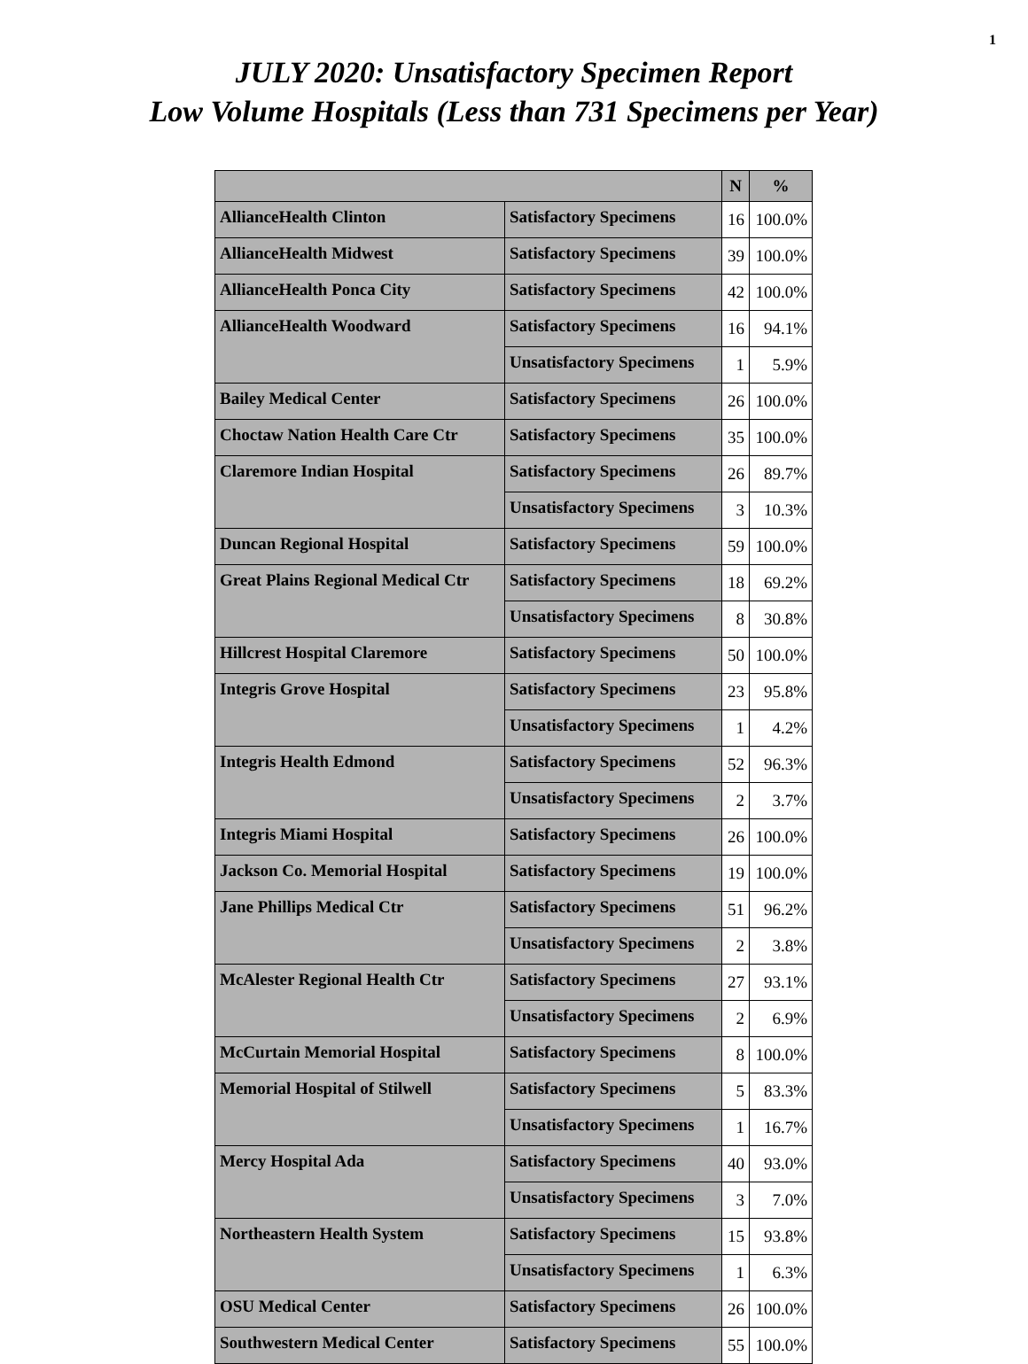1
JULY 2020: Unsatisfactory Specimen Report
Low Volume Hospitals (Less than 731 Specimens per Year)
| | | N | % |
| --- | --- | --- | --- |
| AllianceHealth Clinton | Satisfactory Specimens | 16 | 100.0% |
| AllianceHealth Midwest | Satisfactory Specimens | 39 | 100.0% |
| AllianceHealth Ponca City | Satisfactory Specimens | 42 | 100.0% |
| AllianceHealth Woodward | Satisfactory Specimens | 16 | 94.1% |
| | Unsatisfactory Specimens | 1 | 5.9% |
| Bailey Medical Center | Satisfactory Specimens | 26 | 100.0% |
| Choctaw Nation Health Care Ctr | Satisfactory Specimens | 35 | 100.0% |
| Claremore Indian Hospital | Satisfactory Specimens | 26 | 89.7% |
| | Unsatisfactory Specimens | 3 | 10.3% |
| Duncan Regional Hospital | Satisfactory Specimens | 59 | 100.0% |
| Great Plains Regional Medical Ctr | Satisfactory Specimens | 18 | 69.2% |
| | Unsatisfactory Specimens | 8 | 30.8% |
| Hillcrest Hospital Claremore | Satisfactory Specimens | 50 | 100.0% |
| Integris Grove Hospital | Satisfactory Specimens | 23 | 95.8% |
| | Unsatisfactory Specimens | 1 | 4.2% |
| Integris Health Edmond | Satisfactory Specimens | 52 | 96.3% |
| | Unsatisfactory Specimens | 2 | 3.7% |
| Integris Miami Hospital | Satisfactory Specimens | 26 | 100.0% |
| Jackson Co. Memorial Hospital | Satisfactory Specimens | 19 | 100.0% |
| Jane Phillips Medical Ctr | Satisfactory Specimens | 51 | 96.2% |
| | Unsatisfactory Specimens | 2 | 3.8% |
| McAlester Regional Health Ctr | Satisfactory Specimens | 27 | 93.1% |
| | Unsatisfactory Specimens | 2 | 6.9% |
| McCurtain Memorial Hospital | Satisfactory Specimens | 8 | 100.0% |
| Memorial Hospital of Stilwell | Satisfactory Specimens | 5 | 83.3% |
| | Unsatisfactory Specimens | 1 | 16.7% |
| Mercy Hospital Ada | Satisfactory Specimens | 40 | 93.0% |
| | Unsatisfactory Specimens | 3 | 7.0% |
| Northeastern Health System | Satisfactory Specimens | 15 | 93.8% |
| | Unsatisfactory Specimens | 1 | 6.3% |
| OSU Medical Center | Satisfactory Specimens | 26 | 100.0% |
| Southwestern Medical Center | Satisfactory Specimens | 55 | 100.0% |